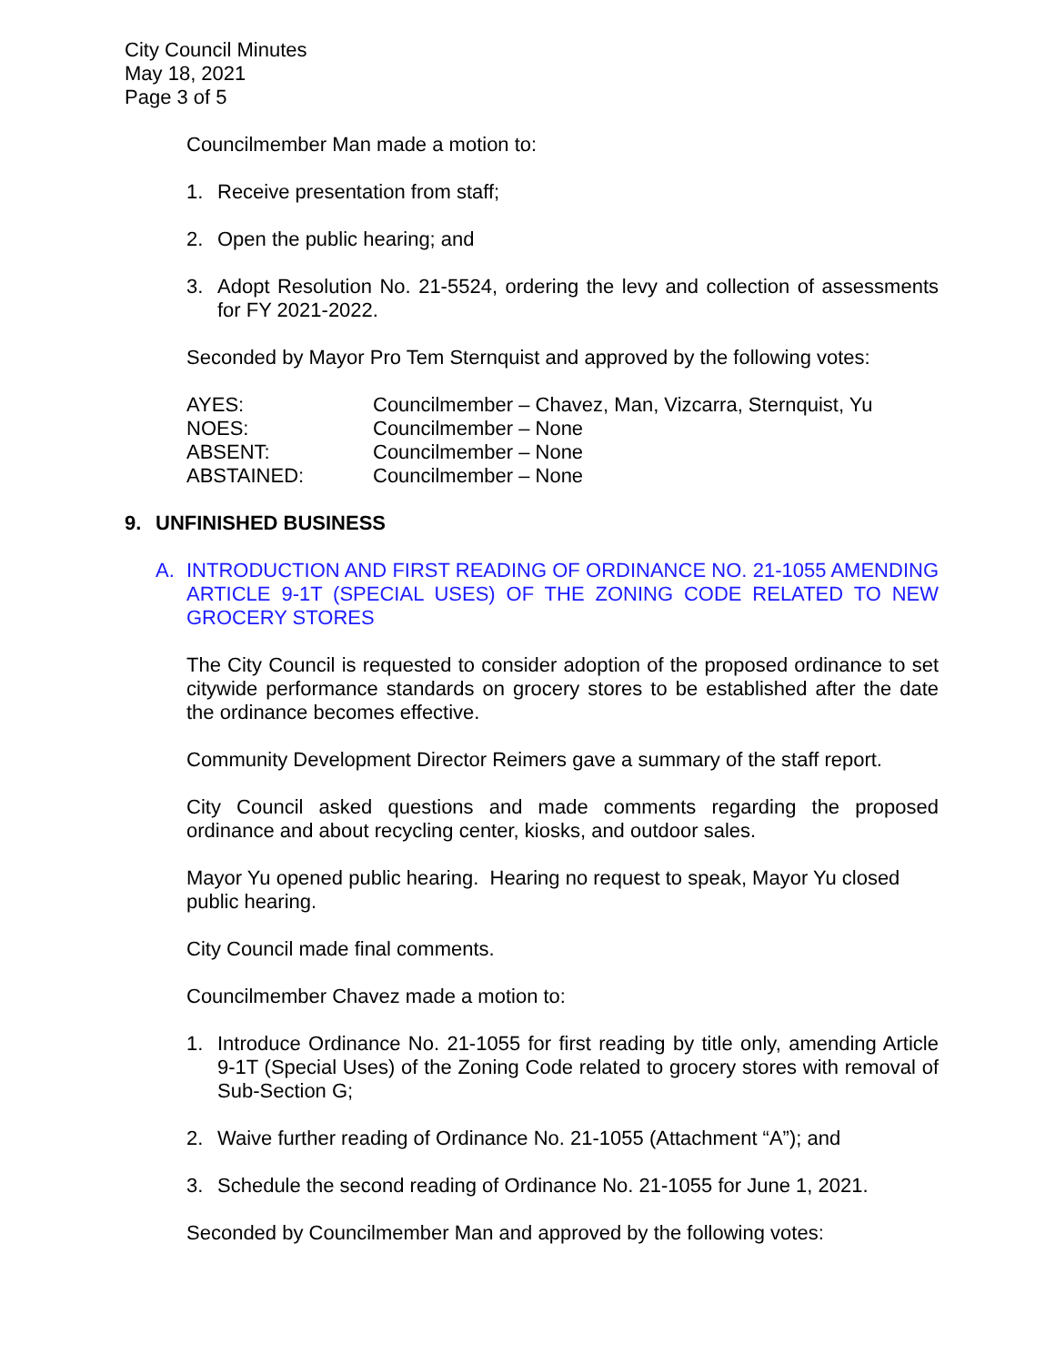City Council Minutes
May 18, 2021
Page 3 of 5
Councilmember Man made a motion to:
1. Receive presentation from staff;
2. Open the public hearing; and
3. Adopt Resolution No. 21-5524, ordering the levy and collection of assessments for FY 2021-2022.
Seconded by Mayor Pro Tem Sternquist and approved by the following votes:
| AYES: | Councilmember – Chavez, Man, Vizcarra, Sternquist, Yu |
| NOES: | Councilmember – None |
| ABSENT: | Councilmember – None |
| ABSTAINED: | Councilmember – None |
9. UNFINISHED BUSINESS
A. INTRODUCTION AND FIRST READING OF ORDINANCE NO. 21-1055 AMENDING ARTICLE 9-1T (SPECIAL USES) OF THE ZONING CODE RELATED TO NEW GROCERY STORES
The City Council is requested to consider adoption of the proposed ordinance to set citywide performance standards on grocery stores to be established after the date the ordinance becomes effective.
Community Development Director Reimers gave a summary of the staff report.
City Council asked questions and made comments regarding the proposed ordinance and about recycling center, kiosks, and outdoor sales.
Mayor Yu opened public hearing. Hearing no request to speak, Mayor Yu closed public hearing.
City Council made final comments.
Councilmember Chavez made a motion to:
1. Introduce Ordinance No. 21-1055 for first reading by title only, amending Article 9-1T (Special Uses) of the Zoning Code related to grocery stores with removal of Sub-Section G;
2. Waive further reading of Ordinance No. 21-1055 (Attachment “A”); and
3. Schedule the second reading of Ordinance No. 21-1055 for June 1, 2021.
Seconded by Councilmember Man and approved by the following votes: